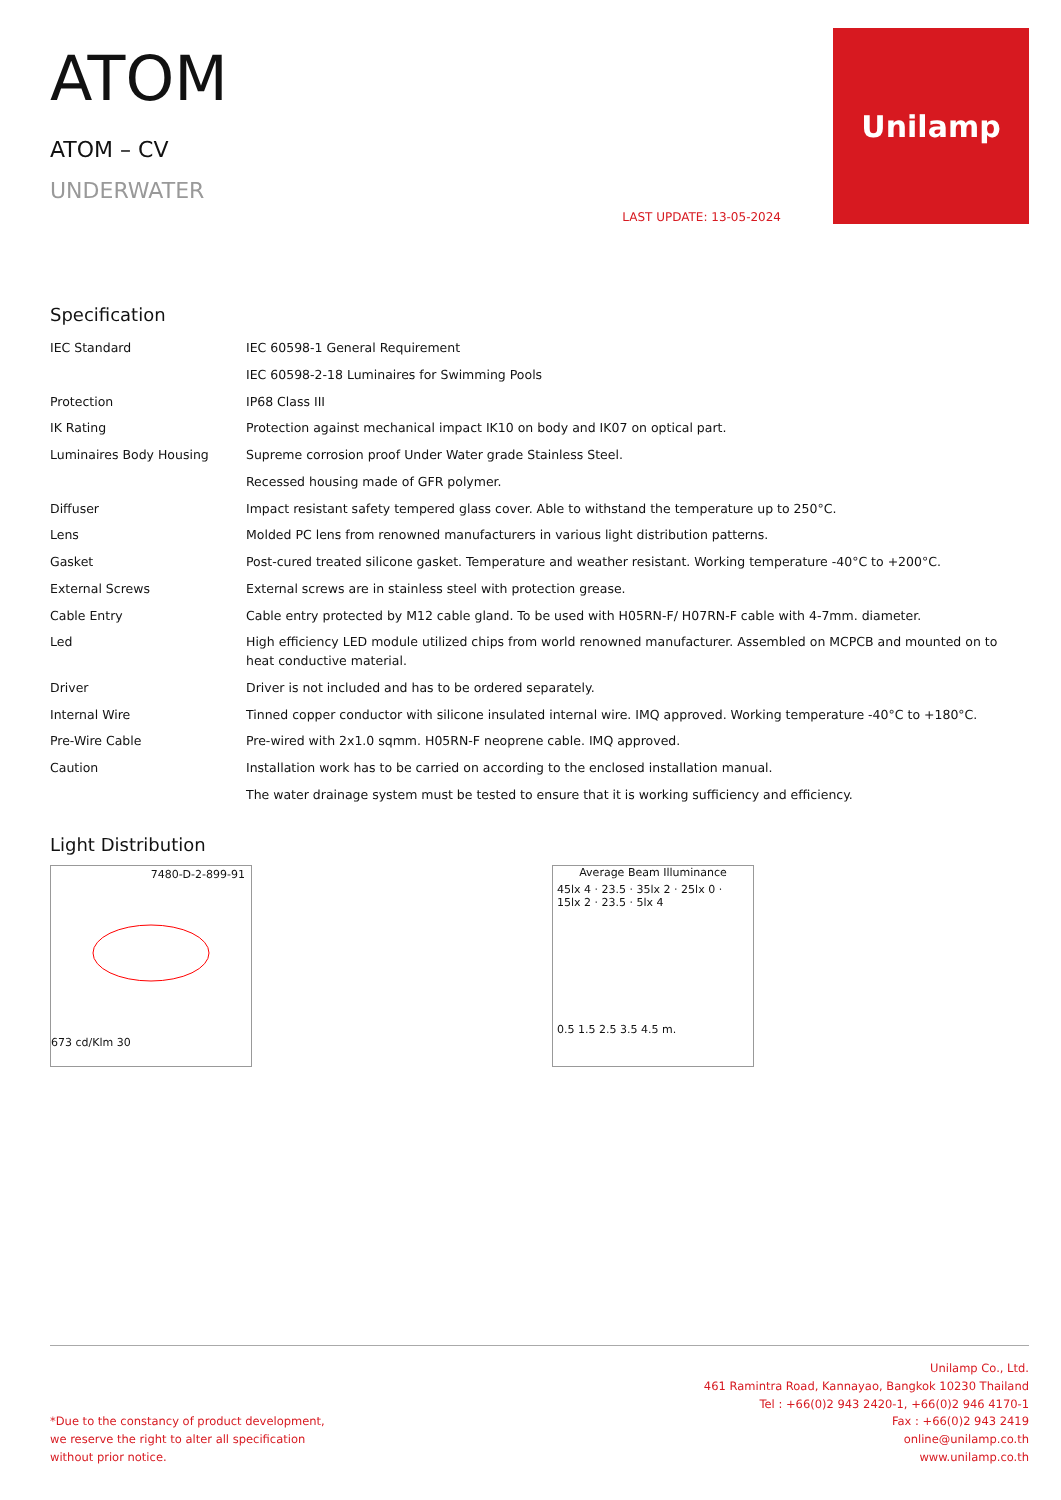ATOM
ATOM – CV
UNDERWATER
LAST UPDATE: 13-05-2024
Unilamp
Specification
| IEC Standard | IEC 60598-1 General Requirement |
| | IEC 60598-2-18 Luminaires for Swimming Pools |
| Protection | IP68 Class III |
| IK Rating | Protection against mechanical impact IK10 on body and IK07 on optical part. |
| Luminaires Body Housing | Supreme corrosion proof Under Water grade Stainless Steel. |
| | Recessed housing made of GFR polymer. |
| Diffuser | Impact resistant safety tempered glass cover. Able to withstand the temperature up to 250°C. |
| Lens | Molded PC lens from renowned manufacturers in various light distribution patterns. |
| Gasket | Post-cured treated silicone gasket. Temperature and weather resistant. Working temperature -40°C to +200°C. |
| External Screws | External screws are in stainless steel with protection grease. |
| Cable Entry | Cable entry protected by M12 cable gland. To be used with H05RN-F/ H07RN-F cable with 4-7mm. diameter. |
| Led | High efficiency LED module utilized chips from world renowned manufacturer. Assembled on MCPCB and mounted on to heat conductive material. |
| Driver | Driver is not included and has to be ordered separately. |
| Internal Wire | Tinned copper conductor with silicone insulated internal wire. IMQ approved. Working temperature -40°C to +180°C. |
| Pre-Wire Cable | Pre-wired with 2x1.0 sqmm. H05RN-F neoprene cable. IMQ approved. |
| Caution | Installation work has to be carried on according to the enclosed installation manual. |
| | The water drainage system must be tested to ensure that it is working sufficiency and efficiency. |
Light Distribution
7480-D-2-899-91
673 cd/Klm 30
Average Beam Illuminance
45lx 4 · 23.5 · 35lx 2 · 25lx 0 · 15lx 2 · 23.5 · 5lx 4
0.5 1.5 2.5 3.5 4.5 m.
*Due to the constancy of product development,
we reserve the right to alter all specification
without prior notice.
Unilamp Co., Ltd.
461 Ramintra Road, Kannayao, Bangkok 10230 Thailand
Tel : +66(0)2 943 2420-1, +66(0)2 946 4170-1
Fax : +66(0)2 943 2419
online@unilamp.co.th
www.unilamp.co.th